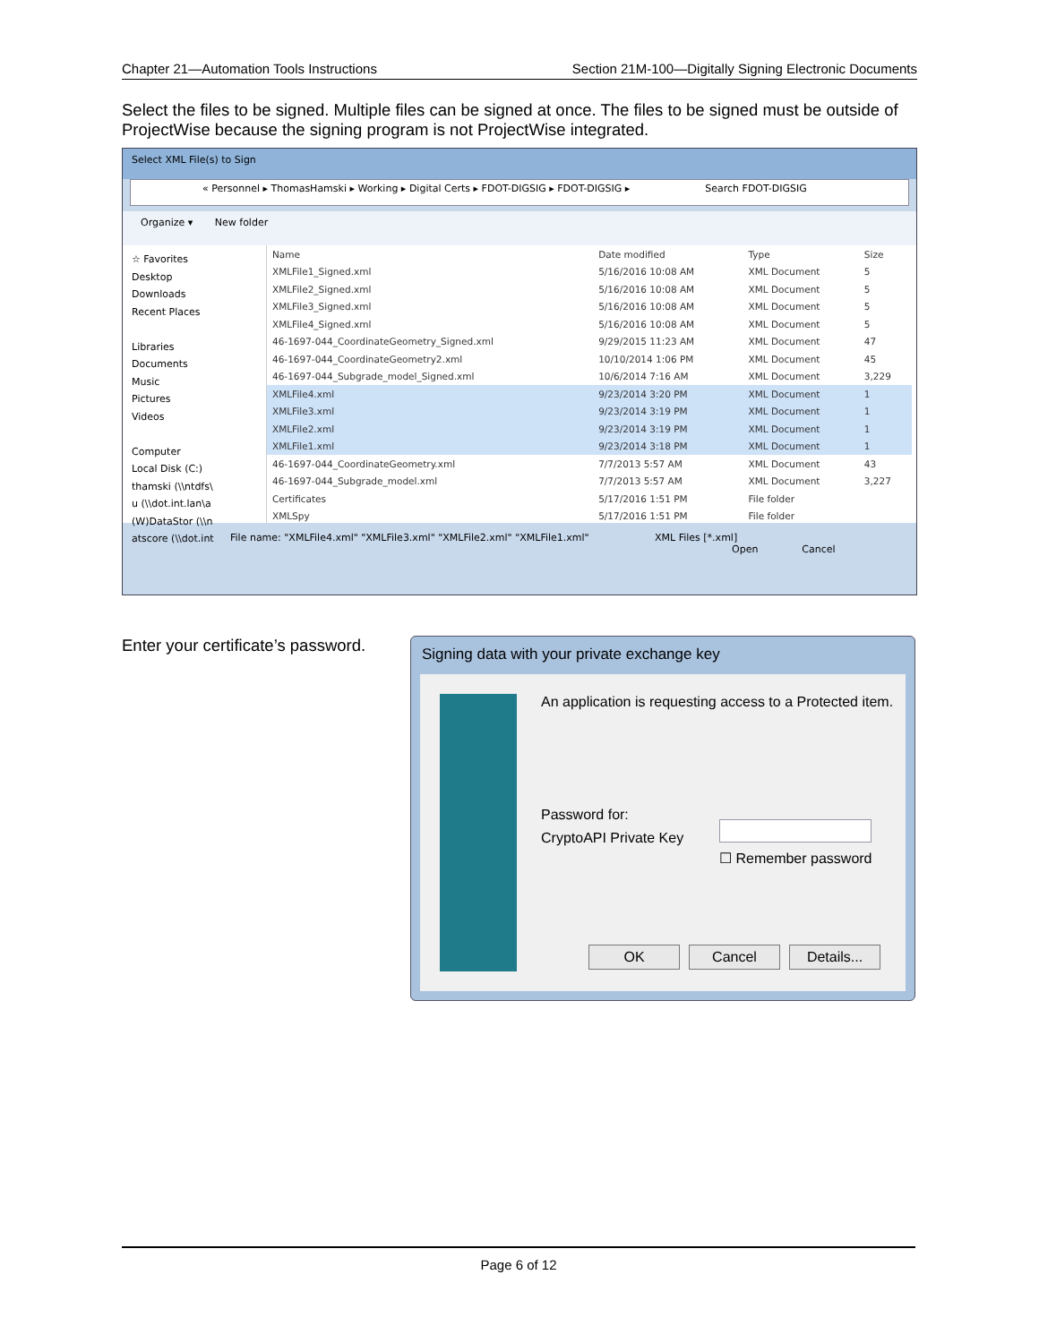Chapter 21—Automation Tools Instructions Section 21M-100—Digitally Signing Electronic Documents
Select the files to be signed. Multiple files can be signed at once. The files to be signed must be outside of ProjectWise because the signing program is not ProjectWise integrated.
Select XML File(s) to Sign
« Personnel ▸ ThomasHamski ▸ Working ▸ Digital Certs ▸ FDOT-DIGSIG ▸ FDOT-DIGSIG ▸ Search FDOT-DIGSIG
Organize ▾ New folder
☆ Favorites
Desktop
Downloads
Recent Places
Libraries
Documents
Music
Pictures
Videos
Computer
Local Disk (C:)
thamski (\\ntdfs\
u (\\dot.int.lan\a
(W)DataStor (\\n
atscore (\\dot.int
| Name | Date modified | Type | Size |
| --- | --- | --- | --- |
| XMLFile1_Signed.xml | 5/16/2016 10:08 AM | XML Document | 5 |
| XMLFile2_Signed.xml | 5/16/2016 10:08 AM | XML Document | 5 |
| XMLFile3_Signed.xml | 5/16/2016 10:08 AM | XML Document | 5 |
| XMLFile4_Signed.xml | 5/16/2016 10:08 AM | XML Document | 5 |
| 46-1697-044_CoordinateGeometry_Signed.xml | 9/29/2015 11:23 AM | XML Document | 47 |
| 46-1697-044_CoordinateGeometry2.xml | 10/10/2014 1:06 PM | XML Document | 45 |
| 46-1697-044_Subgrade_model_Signed.xml | 10/6/2014 7:16 AM | XML Document | 3,229 |
| XMLFile4.xml | 9/23/2014 3:20 PM | XML Document | 1 |
| XMLFile3.xml | 9/23/2014 3:19 PM | XML Document | 1 |
| XMLFile2.xml | 9/23/2014 3:19 PM | XML Document | 1 |
| XMLFile1.xml | 9/23/2014 3:18 PM | XML Document | 1 |
| 46-1697-044_CoordinateGeometry.xml | 7/7/2013 5:57 AM | XML Document | 43 |
| 46-1697-044_Subgrade_model.xml | 7/7/2013 5:57 AM | XML Document | 3,227 |
| Certificates | 5/17/2016 1:51 PM | File folder | |
| XMLSpy | 5/17/2016 1:51 PM | File folder | |
File name: "XMLFile4.xml" "XMLFile3.xml" "XMLFile2.xml" "XMLFile1.xml" XML Files [*.xml]
Open Cancel
Enter your certificate’s password.
Signing data with your private exchange key
An application is requesting access to a Protected item.
Password for:
CryptoAPI Private Key
☐ Remember password
OK Cancel Details...
Page 6 of 12